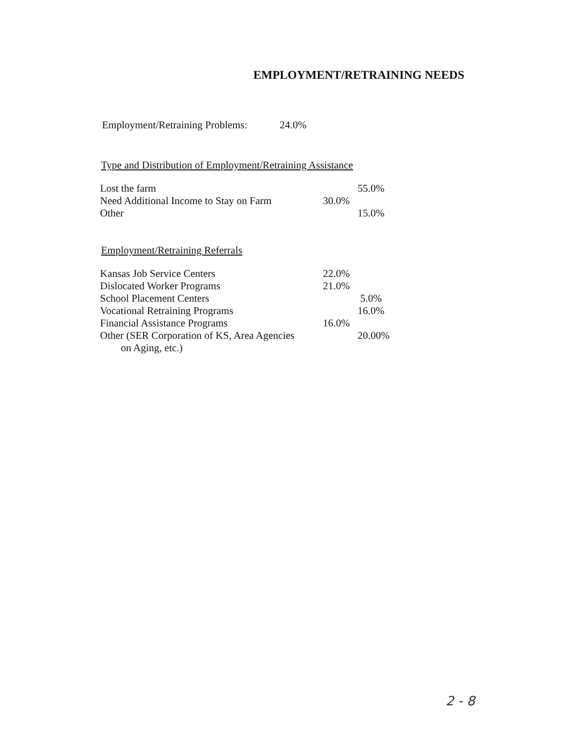EMPLOYMENT/RETRAINING NEEDS
Employment/Retraining Problems: 24.0%
Type and Distribution of Employment/Retraining Assistance
| Lost the farm | | 55.0% |
| Need Additional Income to Stay on Farm | 30.0% | |
| Other | | 15.0% |
Employment/Retraining Referrals
| Kansas Job Service Centers | 22.0% | |
| Dislocated Worker Programs | 21.0% | |
| School Placement Centers | | 5.0% |
| Vocational Retraining Programs | | 16.0% |
| Financial Assistance Programs | 16.0% | |
| Other (SER Corporation of KS, Area Agencies on Aging, etc.) | | 20.00% |
2 - 8